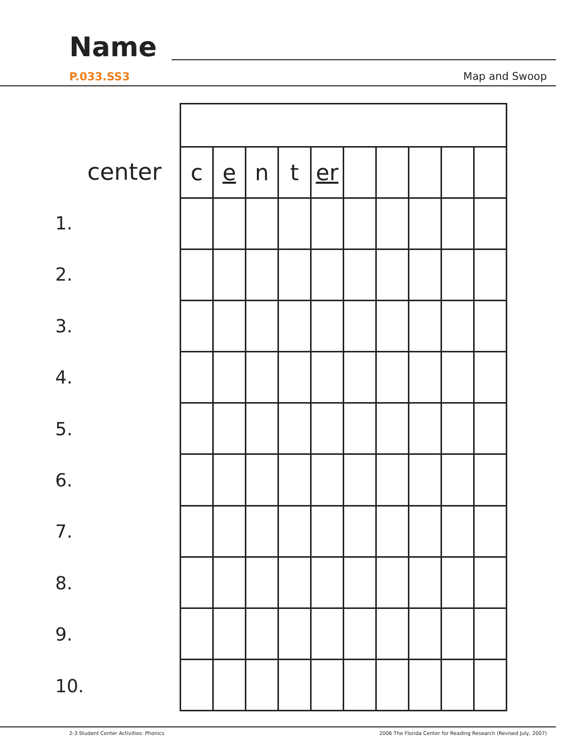Name
P.033.SS3 Map and Swoop
center
1.
2.
3.
4.
5.
6.
7.
8.
9.
10.
| c | e | n | t | er | | | | | |
2-3 Student Center Activities: Phonics
2006 The Florida Center for Reading Research (Revised July, 2007)